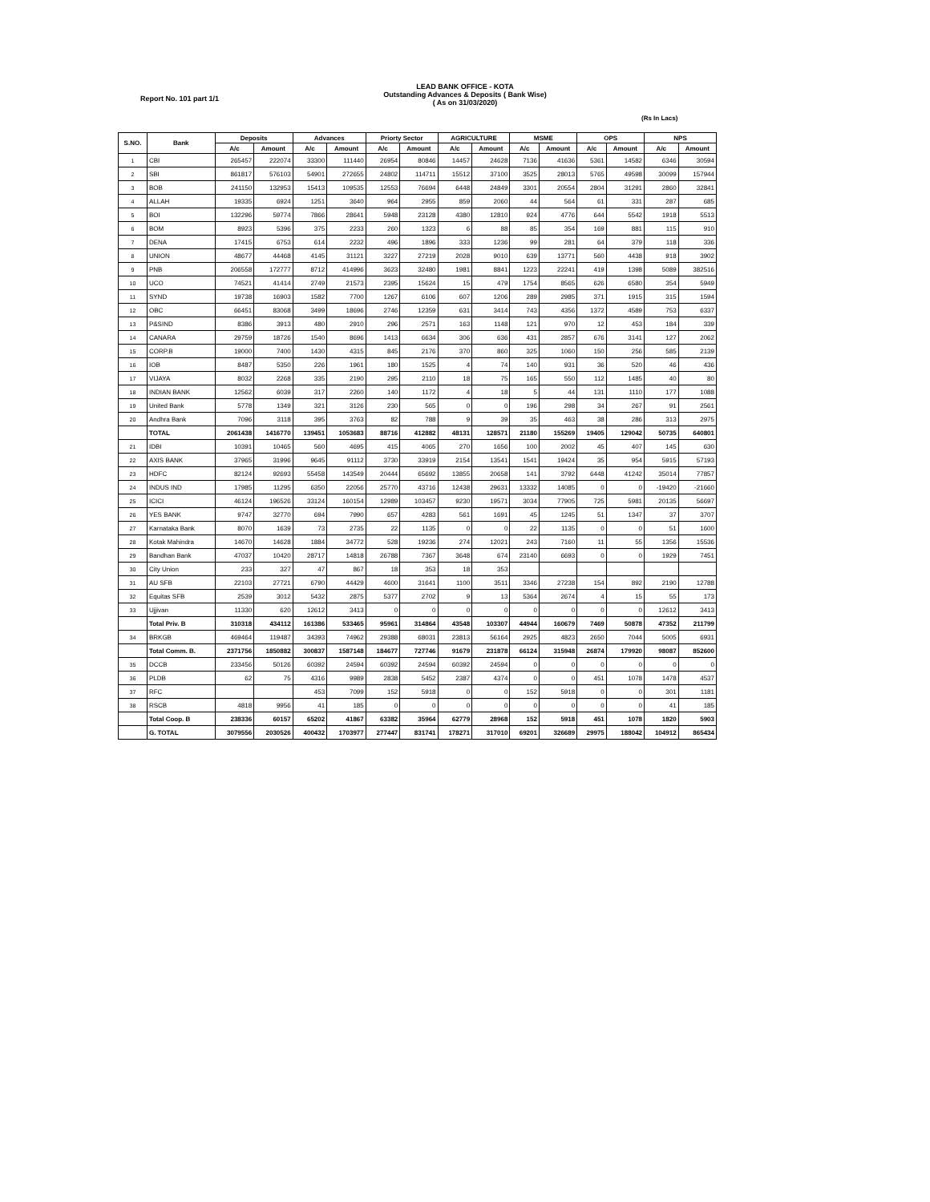LEAD BANK OFFICE - KOTA
Outstanding Advances & Deposits ( Bank Wise)
( As on 31/03/2020)
Report No. 101 part 1/1
(Rs In Lacs)
| S.NO. | Bank | Deposits | | Advances | | Priorty Sector | | AGRICULTURE | | MSME | | OPS | | NPS | |
| --- | --- | --- | --- | --- | --- | --- | --- | --- | --- | --- | --- | --- | --- | --- | --- |
| | | A/c | Amount | A/c | Amount | A/c | Amount | A/c | Amount | A/c | Amount | A/c | Amount | A/c | Amount |
| 1 | CBI | 265457 | 222074 | 33300 | 111440 | 26954 | 80846 | 14457 | 24628 | 7136 | 41636 | 5361 | 14582 | 6346 | 30594 |
| 2 | SBI | 861817 | 576103 | 54901 | 272655 | 24802 | 114711 | 15512 | 37100 | 3525 | 28013 | 5765 | 49598 | 30099 | 157944 |
| 3 | BOB | 241150 | 132953 | 15413 | 109535 | 12553 | 76694 | 6448 | 24849 | 3301 | 20554 | 2804 | 31291 | 2860 | 32841 |
| 4 | ALLAH | 19335 | 6924 | 1251 | 3640 | 964 | 2955 | 859 | 2060 | 44 | 564 | 61 | 331 | 287 | 685 |
| 5 | BOI | 132296 | 59774 | 7866 | 28641 | 5948 | 23128 | 4380 | 12810 | 924 | 4776 | 644 | 5542 | 1918 | 5513 |
| 6 | BOM | 8923 | 5396 | 375 | 2233 | 260 | 1323 | 6 | 88 | 85 | 354 | 169 | 881 | 115 | 910 |
| 7 | DENA | 17415 | 6753 | 614 | 2232 | 496 | 1896 | 333 | 1236 | 99 | 281 | 64 | 379 | 118 | 336 |
| 8 | UNION | 48677 | 44468 | 4145 | 31121 | 3227 | 27219 | 2028 | 9010 | 639 | 13771 | 560 | 4438 | 918 | 3902 |
| 9 | PNB | 206558 | 172777 | 8712 | 414996 | 3623 | 32480 | 1981 | 8841 | 1223 | 22241 | 419 | 1398 | 5089 | 382516 |
| 10 | UCO | 74521 | 41414 | 2749 | 21573 | 2395 | 15624 | 15 | 479 | 1754 | 8565 | 626 | 6580 | 354 | 5949 |
| 11 | SYND | 19738 | 16903 | 1582 | 7700 | 1267 | 6106 | 607 | 1206 | 289 | 2985 | 371 | 1915 | 315 | 1594 |
| 12 | OBC | 66451 | 83068 | 3499 | 18696 | 2746 | 12359 | 631 | 3414 | 743 | 4356 | 1372 | 4589 | 753 | 6337 |
| 13 | P&SIND | 8386 | 3913 | 480 | 2910 | 296 | 2571 | 163 | 1148 | 121 | 970 | 12 | 453 | 184 | 339 |
| 14 | CANARA | 29759 | 18726 | 1540 | 8696 | 1413 | 6634 | 306 | 636 | 431 | 2857 | 676 | 3141 | 127 | 2062 |
| 15 | CORP.B | 19000 | 7400 | 1430 | 4315 | 845 | 2176 | 370 | 860 | 325 | 1060 | 150 | 256 | 585 | 2139 |
| 16 | IOB | 8487 | 5350 | 226 | 1961 | 180 | 1525 | 4 | 74 | 140 | 931 | 36 | 520 | 46 | 436 |
| 17 | VIJAYA | 8032 | 2268 | 335 | 2190 | 295 | 2110 | 18 | 75 | 165 | 550 | 112 | 1485 | 40 | 80 |
| 18 | INDIAN BANK | 12562 | 6039 | 317 | 2260 | 140 | 1172 | 4 | 18 | 5 | 44 | 131 | 1110 | 177 | 1088 |
| 19 | United Bank | 5778 | 1349 | 321 | 3126 | 230 | 565 | 0 | 0 | 196 | 298 | 34 | 267 | 91 | 2561 |
| 20 | Andhra Bank | 7096 | 3118 | 395 | 3763 | 82 | 788 | 9 | 39 | 35 | 463 | 38 | 286 | 313 | 2975 |
| | TOTAL | 2061438 | 1416770 | 139451 | 1053683 | 88716 | 412882 | 48131 | 128571 | 21180 | 155269 | 19405 | 129042 | 50735 | 640801 |
| 21 | IDBI | 10391 | 10465 | 560 | 4695 | 415 | 4065 | 270 | 1656 | 100 | 2002 | 45 | 407 | 145 | 630 |
| 22 | AXIS BANK | 37965 | 31996 | 9645 | 91112 | 3730 | 33919 | 2154 | 13541 | 1541 | 19424 | 35 | 954 | 5915 | 57193 |
| 23 | HDFC | 82124 | 92693 | 55458 | 143549 | 20444 | 65692 | 13855 | 20658 | 141 | 3792 | 6448 | 41242 | 35014 | 77857 |
| 24 | INDUS IND | 17985 | 11295 | 6350 | 22056 | 25770 | 43716 | 12438 | 29631 | 13332 | 14085 | 0 | 0 | -19420 | -21660 |
| 25 | ICICI | 46124 | 196526 | 33124 | 160154 | 12989 | 103457 | 9230 | 19571 | 3034 | 77905 | 725 | 5981 | 20135 | 56697 |
| 26 | YES BANK | 9747 | 32770 | 694 | 7990 | 657 | 4283 | 561 | 1691 | 45 | 1245 | 51 | 1347 | 37 | 3707 |
| 27 | Karnataka Bank | 8070 | 1639 | 73 | 2735 | 22 | 1135 | 0 | 0 | 22 | 1135 | 0 | 0 | 51 | 1600 |
| 28 | Kotak Mahindra | 14670 | 14628 | 1884 | 34772 | 528 | 19236 | 274 | 12021 | 243 | 7160 | 11 | 55 | 1356 | 15536 |
| 29 | Bandhan Bank | 47037 | 10420 | 28717 | 14818 | 26788 | 7367 | 3648 | 674 | 23140 | 6693 | 0 | 0 | 1929 | 7451 |
| 30 | City Union | 233 | 327 | 47 | 867 | 18 | 353 | 18 | 353 | | | | | | |
| 31 | AU SFB | 22103 | 27721 | 6790 | 44429 | 4600 | 31641 | 1100 | 3511 | 3346 | 27238 | 154 | 892 | 2190 | 12788 |
| 32 | Equitas SFB | 2539 | 3012 | 5432 | 2875 | 5377 | 2702 | 9 | 13 | 5364 | 2674 | 4 | 15 | 55 | 173 |
| 33 | Ujjivan | 11330 | 620 | 12612 | 3413 | 0 | 0 | 0 | 0 | 0 | 0 | 0 | 0 | 12612 | 3413 |
| | Total Priv. B | 310318 | 434112 | 161386 | 533465 | 95961 | 314864 | 43548 | 103307 | 44944 | 160679 | 7469 | 50878 | 47352 | 211799 |
| 34 | BRKGB | 469464 | 119487 | 34393 | 74962 | 29388 | 68031 | 23813 | 56164 | 2925 | 4823 | 2650 | 7044 | 5005 | 6931 |
| | Total Comm. B. | 2371756 | 1850882 | 300837 | 1587148 | 184677 | 727746 | 91679 | 231878 | 66124 | 315948 | 26874 | 179920 | 98087 | 852600 |
| 35 | DCCB | 233456 | 50126 | 60392 | 24594 | 60392 | 24594 | 60392 | 24594 | 0 | 0 | 0 | 0 | 0 | 0 |
| 36 | PLDB | 62 | 75 | 4316 | 9989 | 2838 | 5452 | 2387 | 4374 | 0 | 0 | 451 | 1078 | 1478 | 4537 |
| 37 | RFC | | | 453 | 7099 | 152 | 5918 | 0 | 0 | 152 | 5918 | 0 | 0 | 301 | 1181 |
| 38 | RSCB | 4818 | 9956 | 41 | 185 | 0 | 0 | 0 | 0 | 0 | 0 | 0 | 0 | 41 | 185 |
| | Total Coop. B | 238336 | 60157 | 65202 | 41867 | 63382 | 35964 | 62779 | 28968 | 152 | 5918 | 451 | 1078 | 1820 | 5903 |
| | G. TOTAL | 3079556 | 2030526 | 400432 | 1703977 | 277447 | 831741 | 178271 | 317010 | 69201 | 326689 | 29975 | 188042 | 104912 | 865434 |